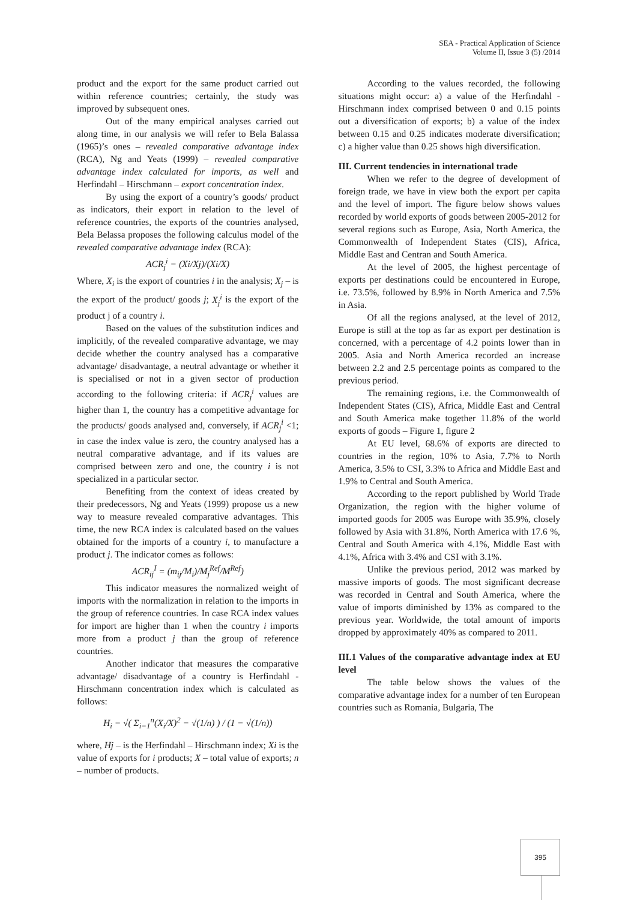SEA - Practical Application of Science
Volume II, Issue 3 (5) /2014
product and the export for the same product carried out within reference countries; certainly, the study was improved by subsequent ones.
Out of the many empirical analyses carried out along time, in our analysis we will refer to Bela Balassa (1965)’s ones – revealed comparative advantage index (RCA), Ng and Yeats (1999) – revealed comparative advantage index calculated for imports, as well and Herfindahl – Hirschmann – export concentration index.
By using the export of a country’s goods/ product as indicators, their export in relation to the level of reference countries, the exports of the countries analysed, Bela Belassa proposes the following calculus model of the revealed comparative advantage index (RCA):
ACR<sub>j</sub><sup>i</sup> = (Xi/Xj)/(Xi/X)
Where, X<sub>i</sub> is the export of countries i in the analysis; X<sub>j</sub> – is the export of the product/ goods j; X<sub>j</sub><sup>i</sup> is the export of the product j of a country i.
Based on the values of the substitution indices and implicitly, of the revealed comparative advantage, we may decide whether the country analysed has a comparative advantage/ disadvantage, a neutral advantage or whether it is specialised or not in a given sector of production according to the following criteria: if ACR<sub>j</sub><sup>i</sup> values are higher than 1, the country has a competitive advantage for the products/ goods analysed and, conversely, if ACR<sub>j</sub><sup>i</sup> <1; in case the index value is zero, the country analysed has a neutral comparative advantage, and if its values are comprised between zero and one, the country i is not specialized in a particular sector.
Benefiting from the context of ideas created by their predecessors, Ng and Yeats (1999) propose us a new way to measure revealed comparative advantages. This time, the new RCA index is calculated based on the values obtained for the imports of a country i, to manufacture a product j. The indicator comes as follows:
ACR<sub>ij</sub><sup>I</sup> = (m<sub>ij</sub>/M<sub>i</sub>)/M<sub>j</sub><sup>Ref</sup>/M<sup>Ref</sup>)
This indicator measures the normalized weight of imports with the normalization in relation to the imports in the group of reference countries. In case RCA index values for import are higher than 1 when the country i imports more from a product j than the group of reference countries.
Another indicator that measures the comparative advantage/ disadvantage of a country is Herfindahl - Hirschmann concentration index which is calculated as follows:
H<sub>i</sub> = √( Σ<sub>i=1</sub><sup>n</sup>(X<sub>i</sub>/X)<sup>2</sup> − √(1/n) ) / (1 − √(1/n))
where, Hj – is the Herfindahl – Hirschmann index; Xi is the value of exports for i products; X – total value of exports; n – number of products.
According to the values recorded, the following situations might occur: a) a value of the Herfindahl - Hirschmann index comprised between 0 and 0.15 points out a diversification of exports; b) a value of the index between 0.15 and 0.25 indicates moderate diversification; c) a higher value than 0.25 shows high diversification.
III. Current tendencies in international trade
When we refer to the degree of development of foreign trade, we have in view both the export per capita and the level of import. The figure below shows values recorded by world exports of goods between 2005-2012 for several regions such as Europe, Asia, North America, the Commonwealth of Independent States (CIS), Africa, Middle East and Centran and South America.
At the level of 2005, the highest percentage of exports per destinations could be encountered in Europe, i.e. 73.5%, followed by 8.9% in North America and 7.5% in Asia.
Of all the regions analysed, at the level of 2012, Europe is still at the top as far as export per destination is concerned, with a percentage of 4.2 points lower than in 2005. Asia and North America recorded an increase between 2.2 and 2.5 percentage points as compared to the previous period.
The remaining regions, i.e. the Commonwealth of Independent States (CIS), Africa, Middle East and Central and South America make together 11.8% of the world exports of goods – Figure 1, figure 2
At EU level, 68.6% of exports are directed to countries in the region, 10% to Asia, 7.7% to North America, 3.5% to CSI, 3.3% to Africa and Middle East and 1.9% to Central and South America.
According to the report published by World Trade Organization, the region with the higher volume of imported goods for 2005 was Europe with 35.9%, closely followed by Asia with 31.8%, North America with 17.6 %, Central and South America with 4.1%, Middle East with 4.1%, Africa with 3.4% and CSI with 3.1%.
Unlike the previous period, 2012 was marked by massive imports of goods. The most significant decrease was recorded in Central and South America, where the value of imports diminished by 13% as compared to the previous year. Worldwide, the total amount of imports dropped by approximately 40% as compared to 2011.
III.1 Values of the comparative advantage index at EU level
The table below shows the values of the comparative advantage index for a number of ten European countries such as Romania, Bulgaria, The
395